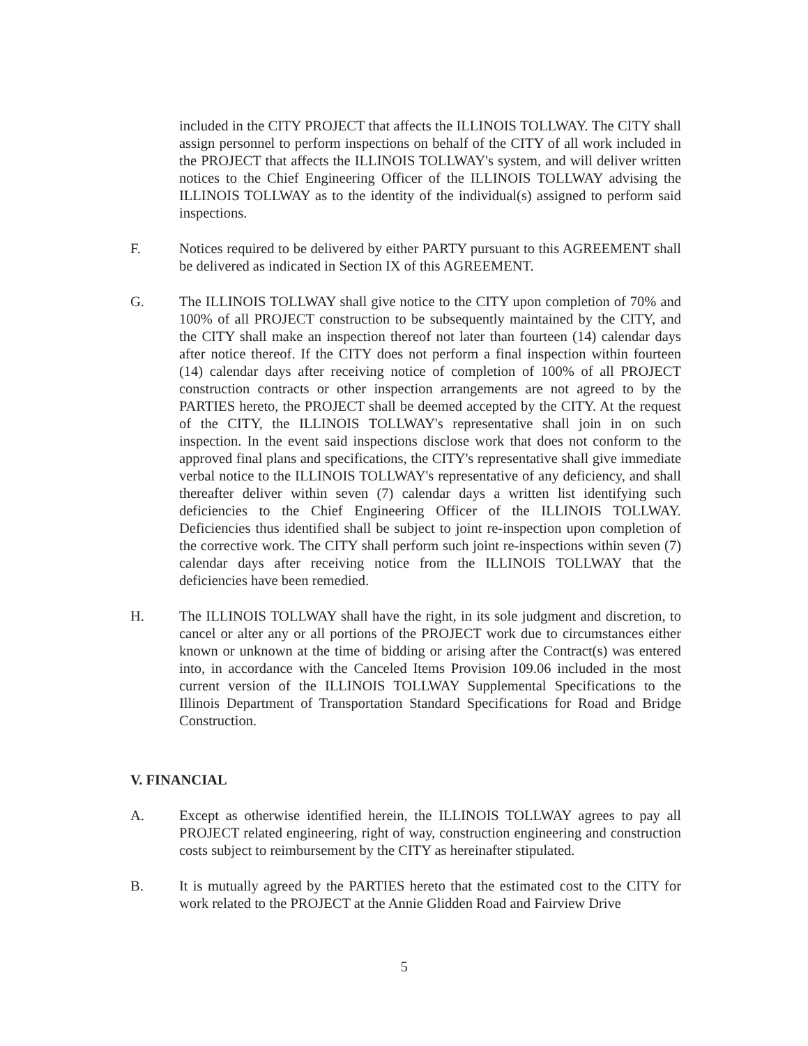included in the CITY PROJECT that affects the ILLINOIS TOLLWAY. The CITY shall assign personnel to perform inspections on behalf of the CITY of all work included in the PROJECT that affects the ILLINOIS TOLLWAY's system, and will deliver written notices to the Chief Engineering Officer of the ILLINOIS TOLLWAY advising the ILLINOIS TOLLWAY as to the identity of the individual(s) assigned to perform said inspections.
F. Notices required to be delivered by either PARTY pursuant to this AGREEMENT shall be delivered as indicated in Section IX of this AGREEMENT.
G. The ILLINOIS TOLLWAY shall give notice to the CITY upon completion of 70% and 100% of all PROJECT construction to be subsequently maintained by the CITY, and the CITY shall make an inspection thereof not later than fourteen (14) calendar days after notice thereof. If the CITY does not perform a final inspection within fourteen (14) calendar days after receiving notice of completion of 100% of all PROJECT construction contracts or other inspection arrangements are not agreed to by the PARTIES hereto, the PROJECT shall be deemed accepted by the CITY. At the request of the CITY, the ILLINOIS TOLLWAY's representative shall join in on such inspection. In the event said inspections disclose work that does not conform to the approved final plans and specifications, the CITY's representative shall give immediate verbal notice to the ILLINOIS TOLLWAY's representative of any deficiency, and shall thereafter deliver within seven (7) calendar days a written list identifying such deficiencies to the Chief Engineering Officer of the ILLINOIS TOLLWAY. Deficiencies thus identified shall be subject to joint re-inspection upon completion of the corrective work. The CITY shall perform such joint re-inspections within seven (7) calendar days after receiving notice from the ILLINOIS TOLLWAY that the deficiencies have been remedied.
H. The ILLINOIS TOLLWAY shall have the right, in its sole judgment and discretion, to cancel or alter any or all portions of the PROJECT work due to circumstances either known or unknown at the time of bidding or arising after the Contract(s) was entered into, in accordance with the Canceled Items Provision 109.06 included in the most current version of the ILLINOIS TOLLWAY Supplemental Specifications to the Illinois Department of Transportation Standard Specifications for Road and Bridge Construction.
V. FINANCIAL
A. Except as otherwise identified herein, the ILLINOIS TOLLWAY agrees to pay all PROJECT related engineering, right of way, construction engineering and construction costs subject to reimbursement by the CITY as hereinafter stipulated.
B. It is mutually agreed by the PARTIES hereto that the estimated cost to the CITY for work related to the PROJECT at the Annie Glidden Road and Fairview Drive
5